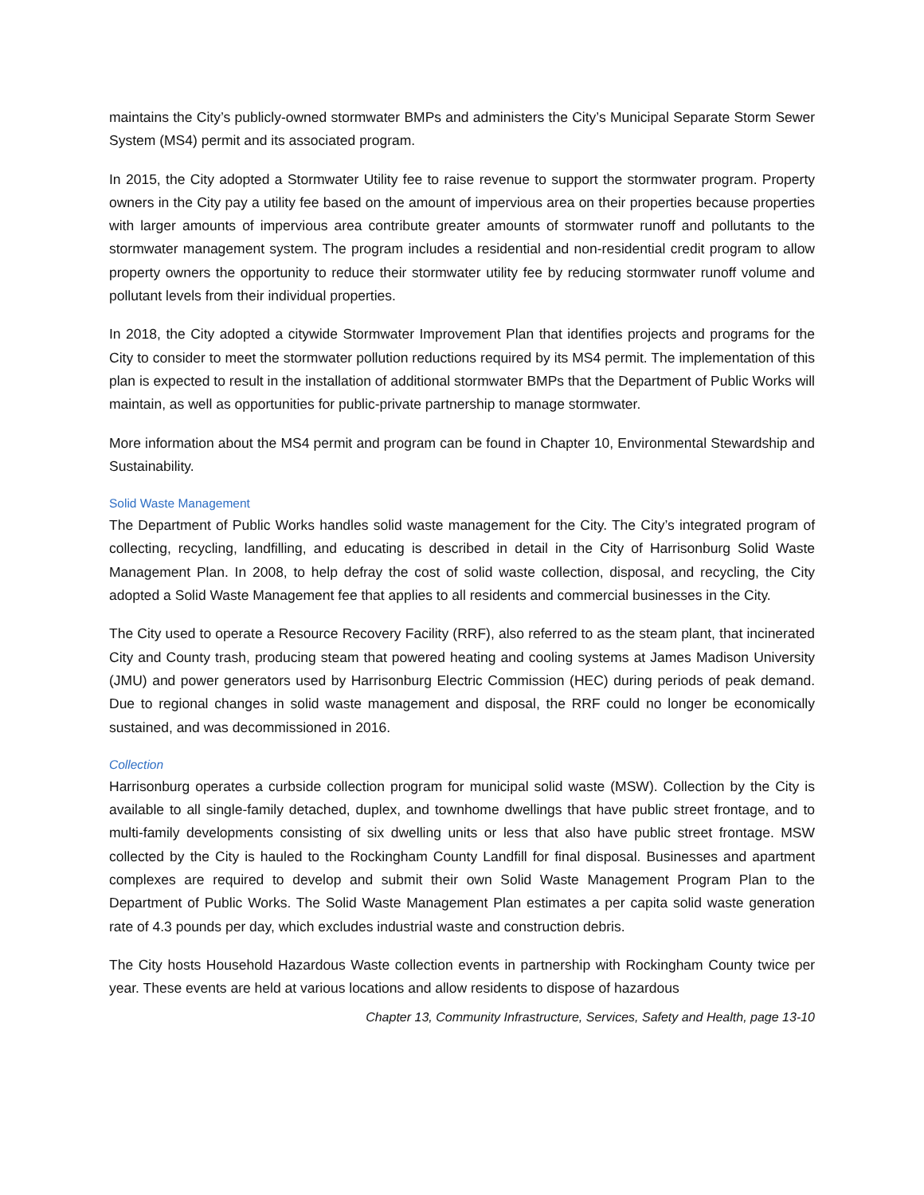maintains the City’s publicly-owned stormwater BMPs and administers the City’s Municipal Separate Storm Sewer System (MS4) permit and its associated program.
In 2015, the City adopted a Stormwater Utility fee to raise revenue to support the stormwater program. Property owners in the City pay a utility fee based on the amount of impervious area on their properties because properties with larger amounts of impervious area contribute greater amounts of stormwater runoff and pollutants to the stormwater management system. The program includes a residential and non-residential credit program to allow property owners the opportunity to reduce their stormwater utility fee by reducing stormwater runoff volume and pollutant levels from their individual properties.
In 2018, the City adopted a citywide Stormwater Improvement Plan that identifies projects and programs for the City to consider to meet the stormwater pollution reductions required by its MS4 permit. The implementation of this plan is expected to result in the installation of additional stormwater BMPs that the Department of Public Works will maintain, as well as opportunities for public-private partnership to manage stormwater.
More information about the MS4 permit and program can be found in Chapter 10, Environmental Stewardship and Sustainability.
Solid Waste Management
The Department of Public Works handles solid waste management for the City. The City’s integrated program of collecting, recycling, landfilling, and educating is described in detail in the City of Harrisonburg Solid Waste Management Plan. In 2008, to help defray the cost of solid waste collection, disposal, and recycling, the City adopted a Solid Waste Management fee that applies to all residents and commercial businesses in the City.
The City used to operate a Resource Recovery Facility (RRF), also referred to as the steam plant, that incinerated City and County trash, producing steam that powered heating and cooling systems at James Madison University (JMU) and power generators used by Harrisonburg Electric Commission (HEC) during periods of peak demand. Due to regional changes in solid waste management and disposal, the RRF could no longer be economically sustained, and was decommissioned in 2016.
Collection
Harrisonburg operates a curbside collection program for municipal solid waste (MSW). Collection by the City is available to all single-family detached, duplex, and townhome dwellings that have public street frontage, and to multi-family developments consisting of six dwelling units or less that also have public street frontage. MSW collected by the City is hauled to the Rockingham County Landfill for final disposal. Businesses and apartment complexes are required to develop and submit their own Solid Waste Management Program Plan to the Department of Public Works. The Solid Waste Management Plan estimates a per capita solid waste generation rate of 4.3 pounds per day, which excludes industrial waste and construction debris.
The City hosts Household Hazardous Waste collection events in partnership with Rockingham County twice per year. These events are held at various locations and allow residents to dispose of hazardous
Chapter 13, Community Infrastructure, Services, Safety and Health, page 13-10